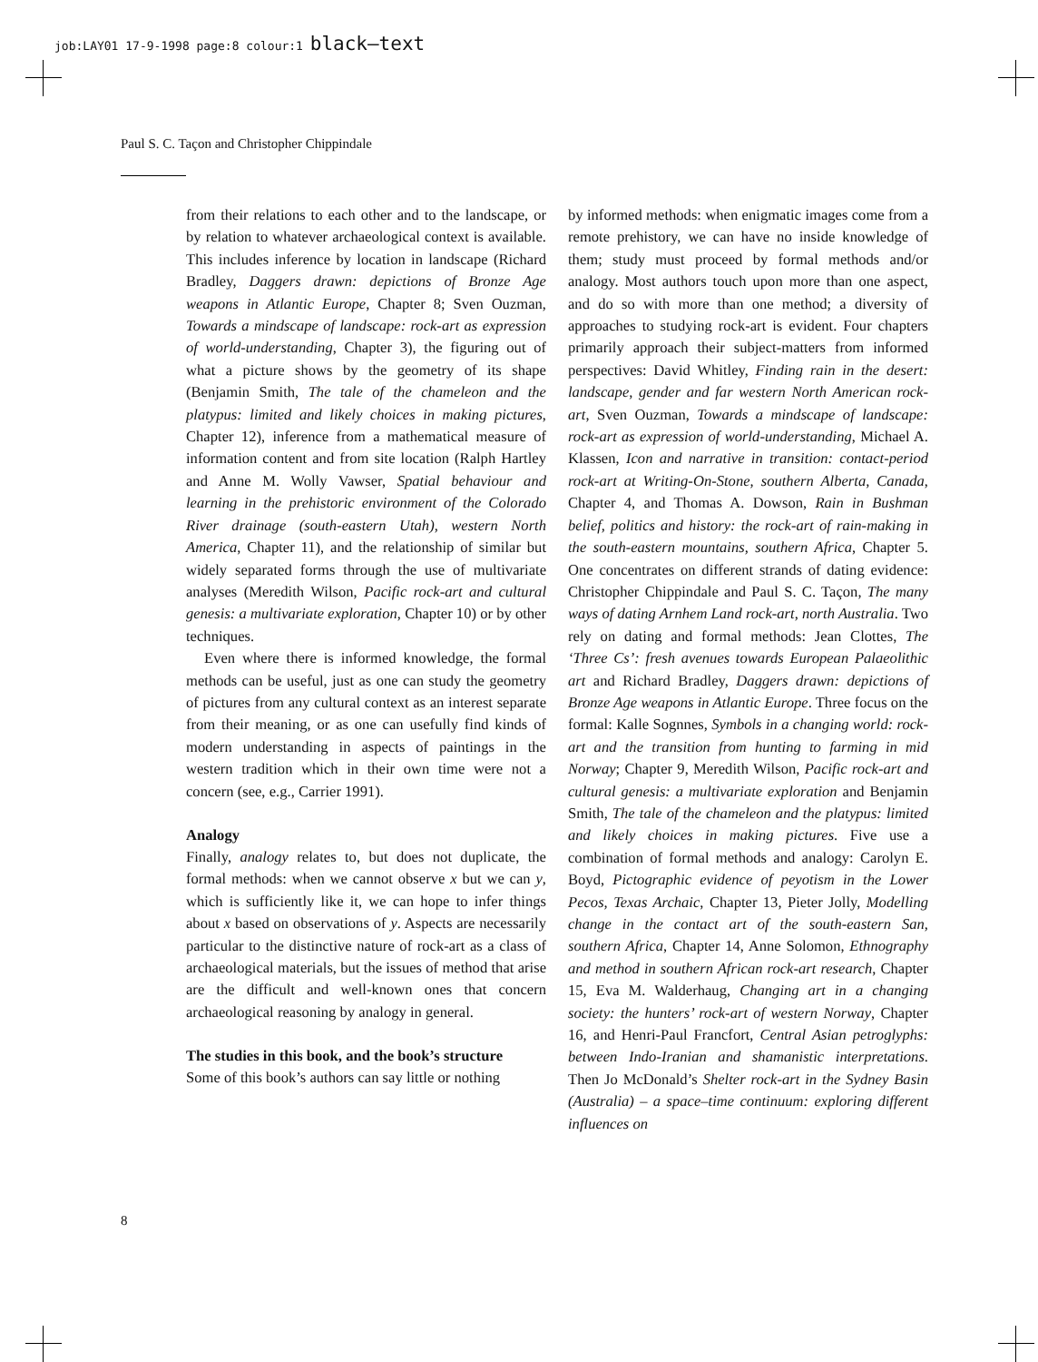job:LAY01 17-9-1998 page:8 colour:1 black–text
Paul S. C. Taçon and Christopher Chippindale
from their relations to each other and to the landscape, or by relation to whatever archaeological context is available. This includes inference by location in landscape (Richard Bradley, Daggers drawn: depictions of Bronze Age weapons in Atlantic Europe, Chapter 8; Sven Ouzman, Towards a mindscape of landscape: rock-art as expression of world-understanding, Chapter 3), the figuring out of what a picture shows by the geometry of its shape (Benjamin Smith, The tale of the chameleon and the platypus: limited and likely choices in making pictures, Chapter 12), inference from a mathematical measure of information content and from site location (Ralph Hartley and Anne M. Wolly Vawser, Spatial behaviour and learning in the prehistoric environment of the Colorado River drainage (south-eastern Utah), western North America, Chapter 11), and the relationship of similar but widely separated forms through the use of multivariate analyses (Meredith Wilson, Pacific rock-art and cultural genesis: a multivariate exploration, Chapter 10) or by other techniques.
Even where there is informed knowledge, the formal methods can be useful, just as one can study the geometry of pictures from any cultural context as an interest separate from their meaning, or as one can usefully find kinds of modern understanding in aspects of paintings in the western tradition which in their own time were not a concern (see, e.g., Carrier 1991).
Analogy
Finally, analogy relates to, but does not duplicate, the formal methods: when we cannot observe x but we can y, which is sufficiently like it, we can hope to infer things about x based on observations of y. Aspects are necessarily particular to the distinctive nature of rock-art as a class of archaeological materials, but the issues of method that arise are the difficult and well-known ones that concern archaeological reasoning by analogy in general.
The studies in this book, and the book’s structure
Some of this book’s authors can say little or nothing
by informed methods: when enigmatic images come from a remote prehistory, we can have no inside knowledge of them; study must proceed by formal methods and/or analogy. Most authors touch upon more than one aspect, and do so with more than one method; a diversity of approaches to studying rock-art is evident. Four chapters primarily approach their subject-matters from informed perspectives: David Whitley, Finding rain in the desert: landscape, gender and far western North American rock-art, Sven Ouzman, Towards a mindscape of landscape: rock-art as expression of world-understanding, Michael A. Klassen, Icon and narrative in transition: contact-period rock-art at Writing-On-Stone, southern Alberta, Canada, Chapter 4, and Thomas A. Dowson, Rain in Bushman belief, politics and history: the rock-art of rain-making in the south-eastern mountains, southern Africa, Chapter 5. One concentrates on different strands of dating evidence: Christopher Chippindale and Paul S. C. Taçon, The many ways of dating Arnhem Land rock-art, north Australia. Two rely on dating and formal methods: Jean Clottes, The ‘Three Cs’: fresh avenues towards European Palaeolithic art and Richard Bradley, Daggers drawn: depictions of Bronze Age weapons in Atlantic Europe. Three focus on the formal: Kalle Sognnes, Symbols in a changing world: rock-art and the transition from hunting to farming in mid Norway; Chapter 9, Meredith Wilson, Pacific rock-art and cultural genesis: a multivariate exploration and Benjamin Smith, The tale of the chameleon and the platypus: limited and likely choices in making pictures. Five use a combination of formal methods and analogy: Carolyn E. Boyd, Pictographic evidence of peyotism in the Lower Pecos, Texas Archaic, Chapter 13, Pieter Jolly, Modelling change in the contact art of the south-eastern San, southern Africa, Chapter 14, Anne Solomon, Ethnography and method in southern African rock-art research, Chapter 15, Eva M. Walderhaug, Changing art in a changing society: the hunters’ rock-art of western Norway, Chapter 16, and Henri-Paul Francfort, Central Asian petroglyphs: between Indo-Iranian and shamanistic interpretations. Then Jo McDonald’s Shelter rock-art in the Sydney Basin (Australia) – a space–time continuum: exploring different influences on
8